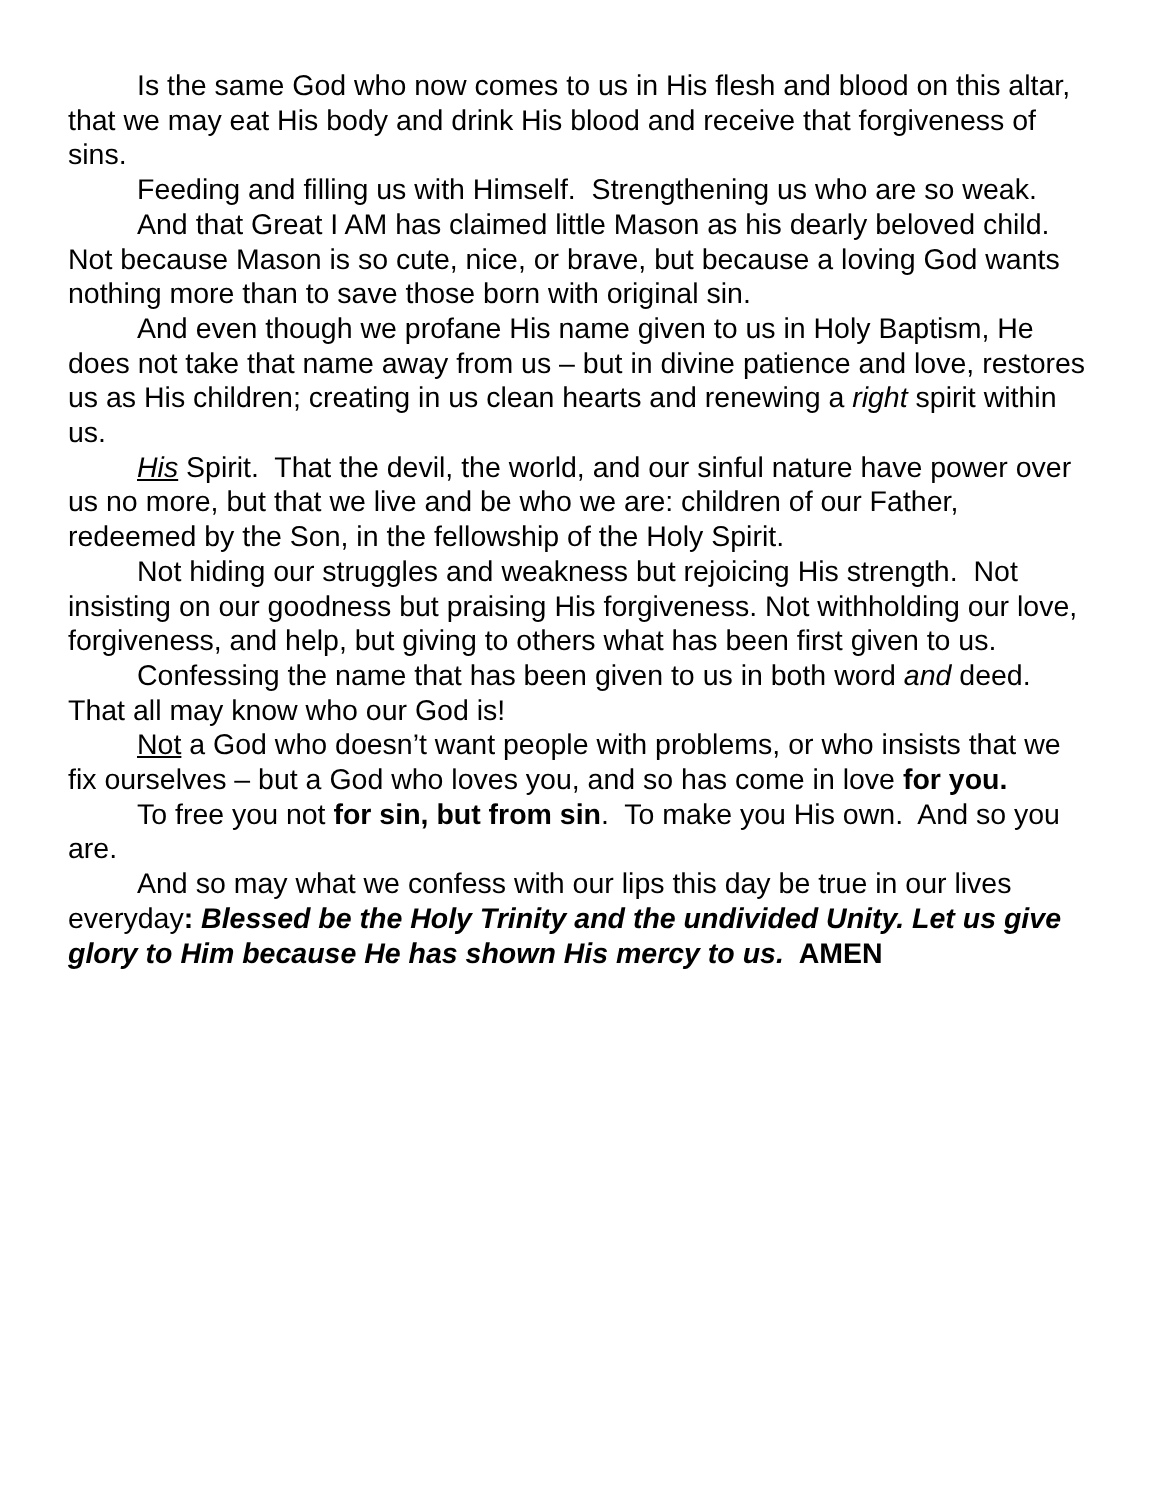Is the same God who now comes to us in His flesh and blood on this altar, that we may eat His body and drink His blood and receive that forgiveness of sins.
Feeding and filling us with Himself. Strengthening us who are so weak.
And that Great I AM has claimed little Mason as his dearly beloved child. Not because Mason is so cute, nice, or brave, but because a loving God wants nothing more than to save those born with original sin.
And even though we profane His name given to us in Holy Baptism, He does not take that name away from us – but in divine patience and love, restores us as His children; creating in us clean hearts and renewing a right spirit within us.
His Spirit. That the devil, the world, and our sinful nature have power over us no more, but that we live and be who we are: children of our Father, redeemed by the Son, in the fellowship of the Holy Spirit.
Not hiding our struggles and weakness but rejoicing His strength. Not insisting on our goodness but praising His forgiveness. Not withholding our love, forgiveness, and help, but giving to others what has been first given to us.
Confessing the name that has been given to us in both word and deed. That all may know who our God is!
Not a God who doesn’t want people with problems, or who insists that we fix ourselves – but a God who loves you, and so has come in love for you.
To free you not for sin, but from sin. To make you His own. And so you are.
And so may what we confess with our lips this day be true in our lives everyday: Blessed be the Holy Trinity and the undivided Unity. Let us give glory to Him because He has shown His mercy to us. AMEN